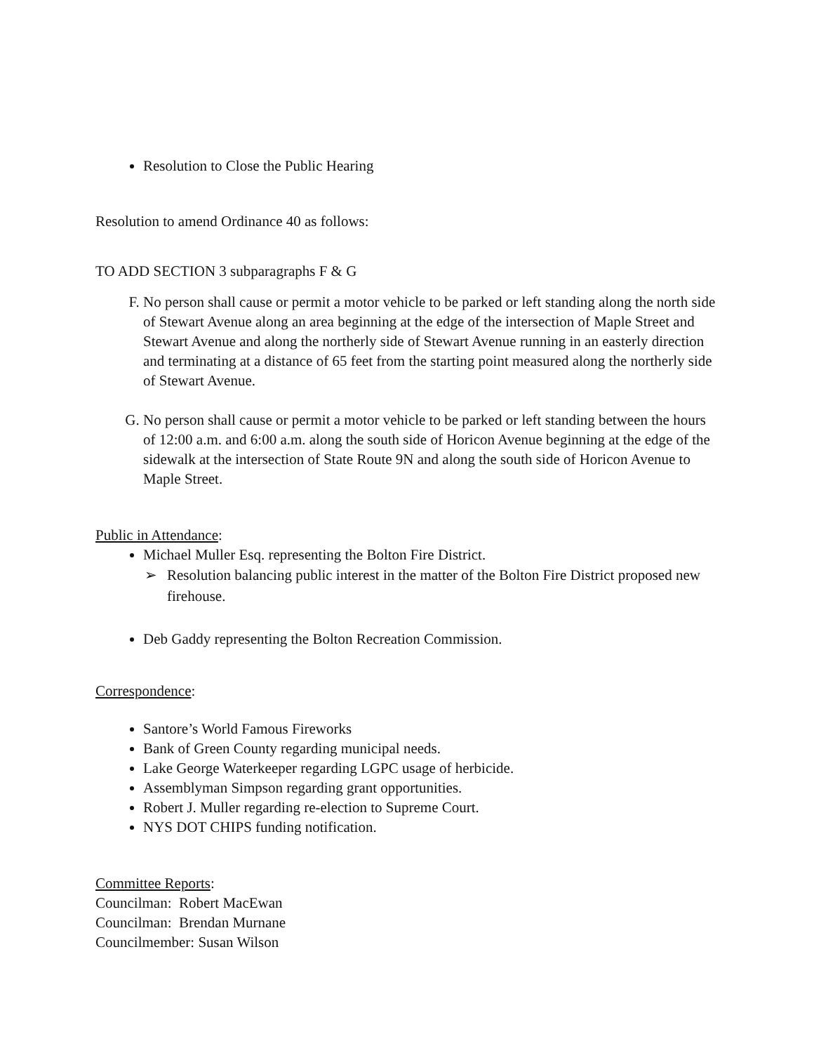Resolution to Close the Public Hearing
Resolution to amend Ordinance 40 as follows:
TO ADD SECTION 3 subparagraphs F & G
F. No person shall cause or permit a motor vehicle to be parked or left standing along the north side of Stewart Avenue along an area beginning at the edge of the intersection of Maple Street and Stewart Avenue and along the northerly side of Stewart Avenue running in an easterly direction and terminating at a distance of 65 feet from the starting point measured along the northerly side of Stewart Avenue.
G. No person shall cause or permit a motor vehicle to be parked or left standing between the hours of 12:00 a.m. and 6:00 a.m. along the south side of Horicon Avenue beginning at the edge of the sidewalk at the intersection of State Route 9N and along the south side of Horicon Avenue to Maple Street.
Public in Attendance:
Michael Muller Esq. representing the Bolton Fire District.
➢ Resolution balancing public interest in the matter of the Bolton Fire District proposed new firehouse.
Deb Gaddy representing the Bolton Recreation Commission.
Correspondence:
Santore’s World Famous Fireworks
Bank of Green County regarding municipal needs.
Lake George Waterkeeper regarding LGPC usage of herbicide.
Assemblyman Simpson regarding grant opportunities.
Robert J. Muller regarding re-election to Supreme Court.
NYS DOT CHIPS funding notification.
Committee Reports:
Councilman: Robert MacEwan
Councilman: Brendan Murnane
Councilmember: Susan Wilson